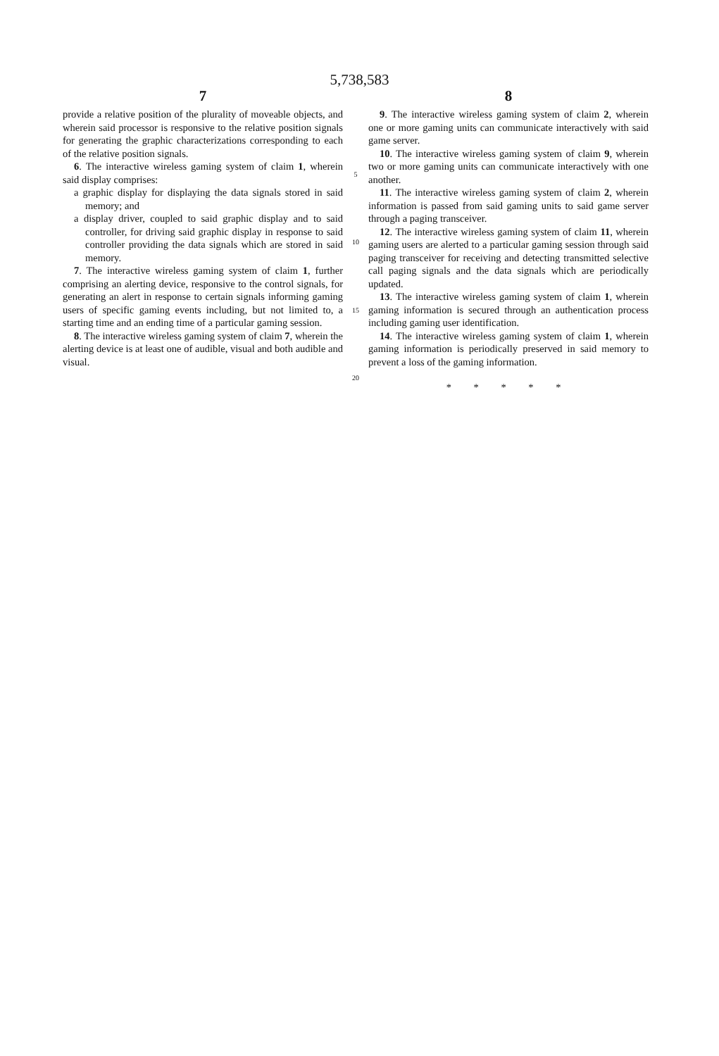5,738,583
7
provide a relative position of the plurality of moveable objects, and wherein said processor is responsive to the relative position signals for generating the graphic characterizations corresponding to each of the relative position signals.
6. The interactive wireless gaming system of claim 1, wherein said display comprises:
a graphic display for displaying the data signals stored in said memory; and
a display driver, coupled to said graphic display and to said controller, for driving said graphic display in response to said controller providing the data signals which are stored in said memory.
7. The interactive wireless gaming system of claim 1, further comprising an alerting device, responsive to the control signals, for generating an alert in response to certain signals informing gaming users of specific gaming events including, but not limited to, a starting time and an ending time of a particular gaming session.
8. The interactive wireless gaming system of claim 7, wherein the alerting device is at least one of audible, visual and both audible and visual.
5
10
15
20
8
9. The interactive wireless gaming system of claim 2, wherein one or more gaming units can communicate interactively with said game server.
10. The interactive wireless gaming system of claim 9, wherein two or more gaming units can communicate interactively with one another.
11. The interactive wireless gaming system of claim 2, wherein information is passed from said gaming units to said game server through a paging transceiver.
12. The interactive wireless gaming system of claim 11, wherein gaming users are alerted to a particular gaming session through said paging transceiver for receiving and detecting transmitted selective call paging signals and the data signals which are periodically updated.
13. The interactive wireless gaming system of claim 1, wherein gaming information is secured through an authentication process including gaming user identification.
14. The interactive wireless gaming system of claim 1, wherein gaming information is periodically preserved in said memory to prevent a loss of the gaming information.
* * * * *